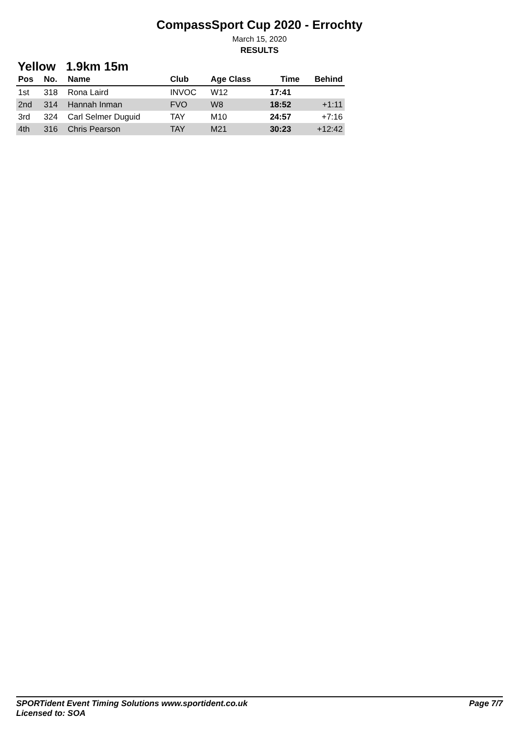CompassSport Cup 2020 - Errochty
March 15, 2020
RESULTS
Yellow 1.9km 15m
| Pos | No. | Name | Club | Age Class | Time | Behind |
| --- | --- | --- | --- | --- | --- | --- |
| 1st | 318 | Rona Laird | INVOC | W12 | 17:41 | |
| 2nd | 314 | Hannah Inman | FVO | W8 | 18:52 | +1:11 |
| 3rd | 324 | Carl Selmer Duguid | TAY | M10 | 24:57 | +7:16 |
| 4th | 316 | Chris Pearson | TAY | M21 | 30:23 | +12:42 |
Page 7/7 SPORTident Event Timing Solutions www.sportident.co.uk
Licensed to: SOA